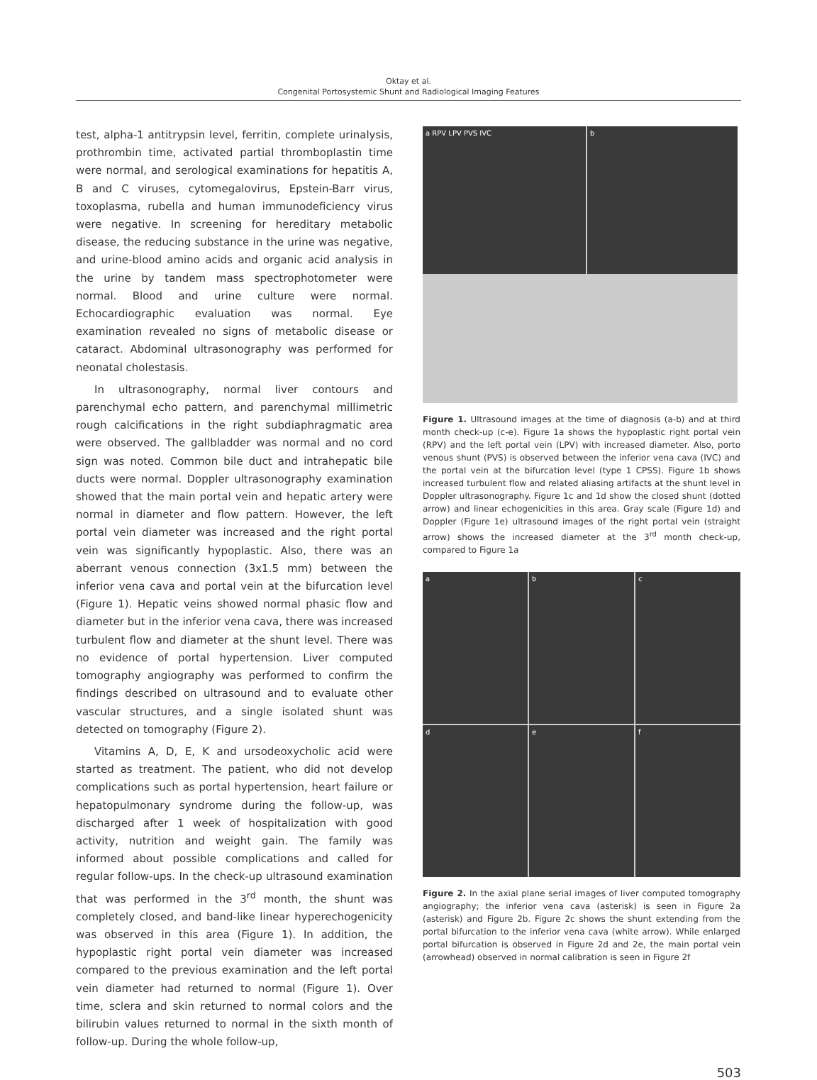Oktay et al.
Congenital Portosystemic Shunt and Radiological Imaging Features
test, alpha-1 antitrypsin level, ferritin, complete urinalysis, prothrombin time, activated partial thromboplastin time were normal, and serological examinations for hepatitis A, B and C viruses, cytomegalovirus, Epstein-Barr virus, toxoplasma, rubella and human immunodeficiency virus were negative. In screening for hereditary metabolic disease, the reducing substance in the urine was negative, and urine-blood amino acids and organic acid analysis in the urine by tandem mass spectrophotometer were normal. Blood and urine culture were normal. Echocardiographic evaluation was normal. Eye examination revealed no signs of metabolic disease or cataract. Abdominal ultrasonography was performed for neonatal cholestasis.
In ultrasonography, normal liver contours and parenchymal echo pattern, and parenchymal millimetric rough calcifications in the right subdiaphragmatic area were observed. The gallbladder was normal and no cord sign was noted. Common bile duct and intrahepatic bile ducts were normal. Doppler ultrasonography examination showed that the main portal vein and hepatic artery were normal in diameter and flow pattern. However, the left portal vein diameter was increased and the right portal vein was significantly hypoplastic. Also, there was an aberrant venous connection (3x1.5 mm) between the inferior vena cava and portal vein at the bifurcation level (Figure 1). Hepatic veins showed normal phasic flow and diameter but in the inferior vena cava, there was increased turbulent flow and diameter at the shunt level. There was no evidence of portal hypertension. Liver computed tomography angiography was performed to confirm the findings described on ultrasound and to evaluate other vascular structures, and a single isolated shunt was detected on tomography (Figure 2).
Vitamins A, D, E, K and ursodeoxycholic acid were started as treatment. The patient, who did not develop complications such as portal hypertension, heart failure or hepatopulmonary syndrome during the follow-up, was discharged after 1 week of hospitalization with good activity, nutrition and weight gain. The family was informed about possible complications and called for regular follow-ups. In the check-up ultrasound examination that was performed in the 3<sup>rd</sup> month, the shunt was completely closed, and band-like linear hyperechogenicity was observed in this area (Figure 1). In addition, the hypoplastic right portal vein diameter was increased compared to the previous examination and the left portal vein diameter had returned to normal (Figure 1). Over time, sclera and skin returned to normal colors and the bilirubin values returned to normal in the sixth month of follow-up. During the whole follow-up,
a RPV LPV PVS IVC
b
Figure 1. Ultrasound images at the time of diagnosis (a-b) and at third month check-up (c-e). Figure 1a shows the hypoplastic right portal vein (RPV) and the left portal vein (LPV) with increased diameter. Also, porto venous shunt (PVS) is observed between the inferior vena cava (IVC) and the portal vein at the bifurcation level (type 1 CPSS). Figure 1b shows increased turbulent flow and related aliasing artifacts at the shunt level in Doppler ultrasonography. Figure 1c and 1d show the closed shunt (dotted arrow) and linear echogenicities in this area. Gray scale (Figure 1d) and Doppler (Figure 1e) ultrasound images of the right portal vein (straight arrow) shows the increased diameter at the 3<sup>rd</sup> month check-up, compared to Figure 1a
a
b
c
d
e
f
Figure 2. In the axial plane serial images of liver computed tomography angiography; the inferior vena cava (asterisk) is seen in Figure 2a (asterisk) and Figure 2b. Figure 2c shows the shunt extending from the portal bifurcation to the inferior vena cava (white arrow). While enlarged portal bifurcation is observed in Figure 2d and 2e, the main portal vein (arrowhead) observed in normal calibration is seen in Figure 2f
503